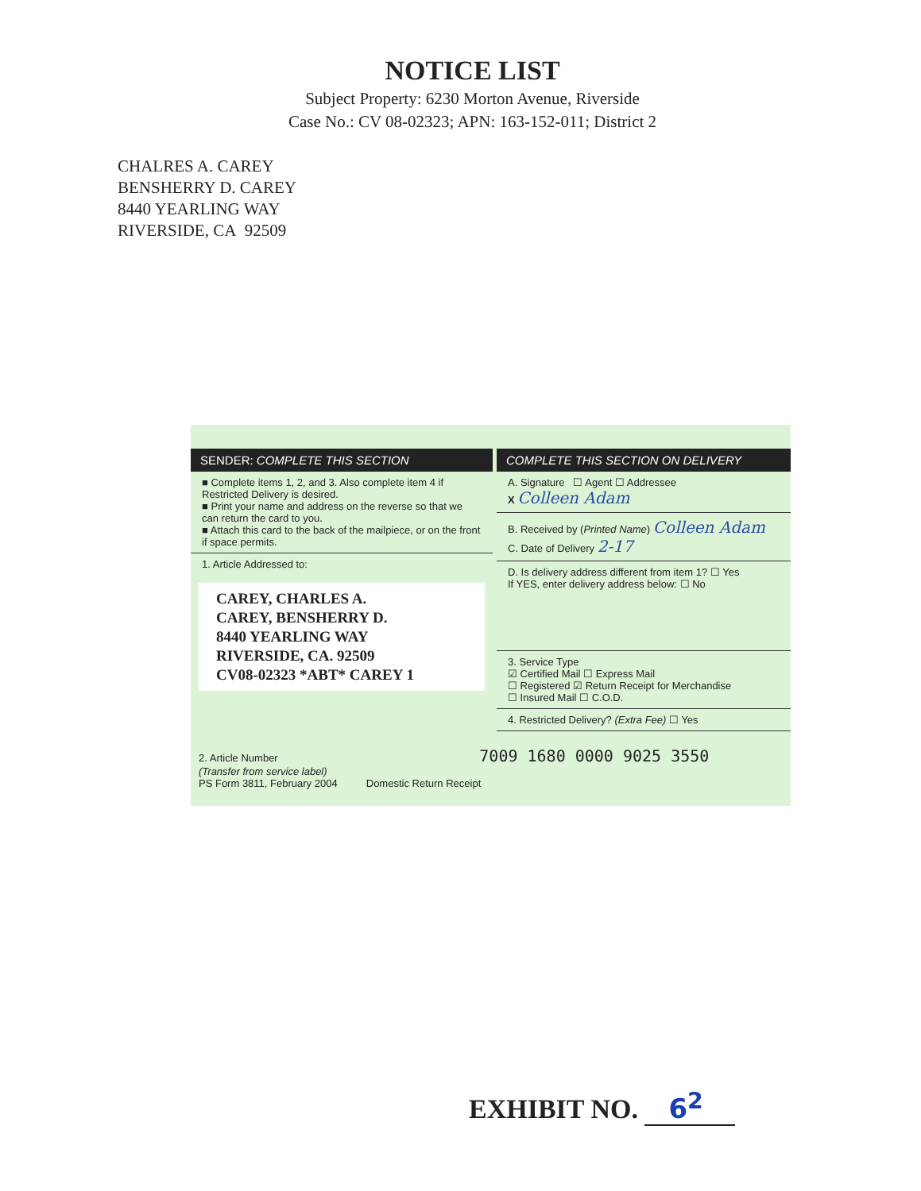NOTICE LIST
Subject Property: 6230 Morton Avenue, Riverside
Case No.: CV 08-02323; APN: 163-152-011; District 2
CHALRES A. CAREY
BENSHERRY D. CAREY
8440 YEARLING WAY
RIVERSIDE, CA 92509
SENDER: COMPLETE THIS SECTION
■ Complete items 1, 2, and 3. Also complete item 4 if Restricted Delivery is desired.
■ Print your name and address on the reverse so that we can return the card to you.
■ Attach this card to the back of the mailpiece, or on the front if space permits.
1. Article Addressed to:
CAREY, CHARLES A.
CAREY, BENSHERRY D.
8440 YEARLING WAY
RIVERSIDE, CA. 92509
CV08-02323 *ABT* CAREY 1
COMPLETE THIS SECTION ON DELIVERY
A. Signature ☐ Agent ☐ Addressee
X Colleen Adam
B. Received by (Printed Name) Colleen Adam C. Date of Delivery 2-17
D. Is delivery address different from item 1? ☐ Yes
If YES, enter delivery address below: ☐ No
3. Service Type
☑ Certified Mail ☐ Express Mail
☐ Registered ☑ Return Receipt for Merchandise
☐ Insured Mail ☐ C.O.D.
4. Restricted Delivery? (Extra Fee) ☐ Yes
2. Article Number 7009 1680 0000 9025 3550
(Transfer from service label)
PS Form 3811, February 2004 Domestic Return Receipt
EXHIBIT NO. 6<sup>2</sup>